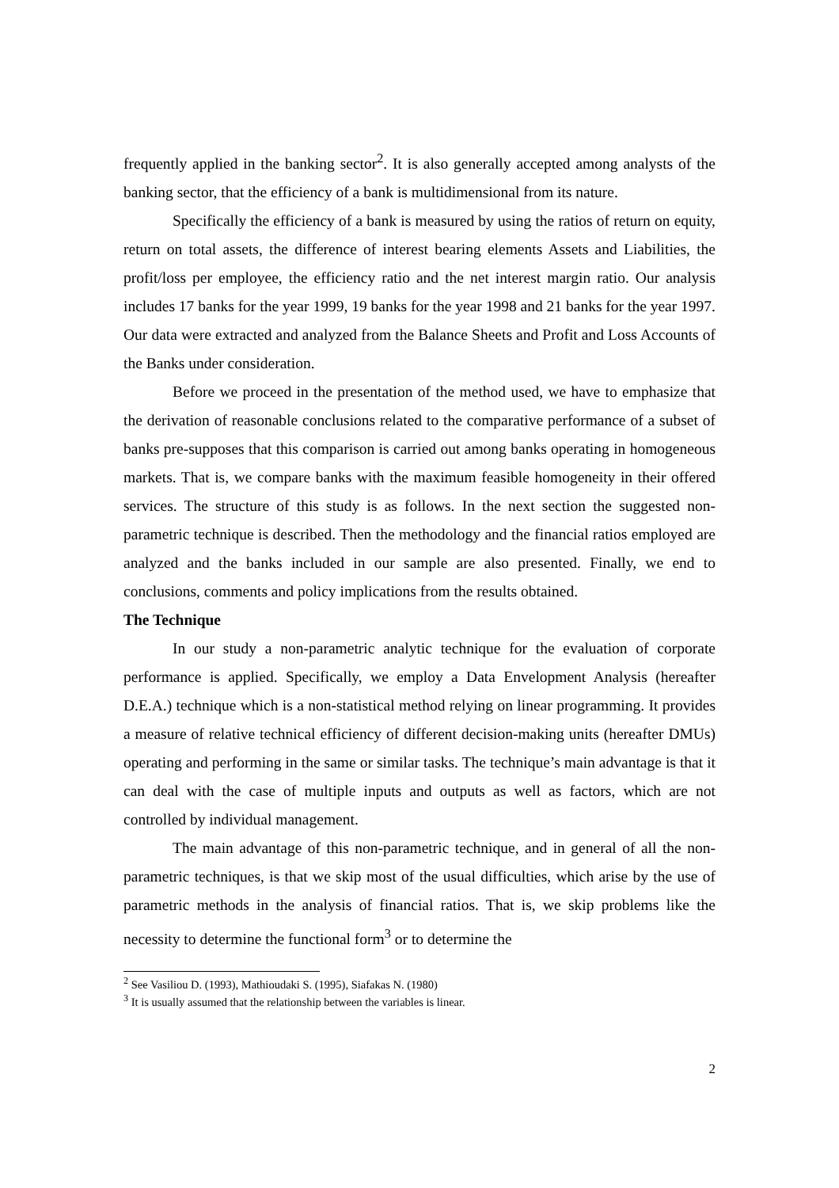frequently applied in the banking sector<sup>2</sup>. It is also generally accepted among analysts of the banking sector, that the efficiency of a bank is multidimensional from its nature.
Specifically the efficiency of a bank is measured by using the ratios of return on equity, return on total assets, the difference of interest bearing elements Assets and Liabilities, the profit/loss per employee, the efficiency ratio and the net interest margin ratio. Our analysis includes 17 banks for the year 1999, 19 banks for the year 1998 and 21 banks for the year 1997. Our data were extracted and analyzed from the Balance Sheets and Profit and Loss Accounts of the Banks under consideration.
Before we proceed in the presentation of the method used, we have to emphasize that the derivation of reasonable conclusions related to the comparative performance of a subset of banks pre-supposes that this comparison is carried out among banks operating in homogeneous markets. That is, we compare banks with the maximum feasible homogeneity in their offered services. The structure of this study is as follows. In the next section the suggested non-parametric technique is described. Then the methodology and the financial ratios employed are analyzed and the banks included in our sample are also presented. Finally, we end to conclusions, comments and policy implications from the results obtained.
The Technique
In our study a non-parametric analytic technique for the evaluation of corporate performance is applied. Specifically, we employ a Data Envelopment Analysis (hereafter D.E.A.) technique which is a non-statistical method relying on linear programming. It provides a measure of relative technical efficiency of different decision-making units (hereafter DMUs) operating and performing in the same or similar tasks. The technique’s main advantage is that it can deal with the case of multiple inputs and outputs as well as factors, which are not controlled by individual management.
The main advantage of this non-parametric technique, and in general of all the non-parametric techniques, is that we skip most of the usual difficulties, which arise by the use of parametric methods in the analysis of financial ratios. That is, we skip problems like the necessity to determine the functional form<sup>3</sup> or to determine the
<sup>2</sup> See Vasiliou D. (1993), Mathioudaki S. (1995), Siafakas N. (1980)
<sup>3</sup> It is usually assumed that the relationship between the variables is linear.
2